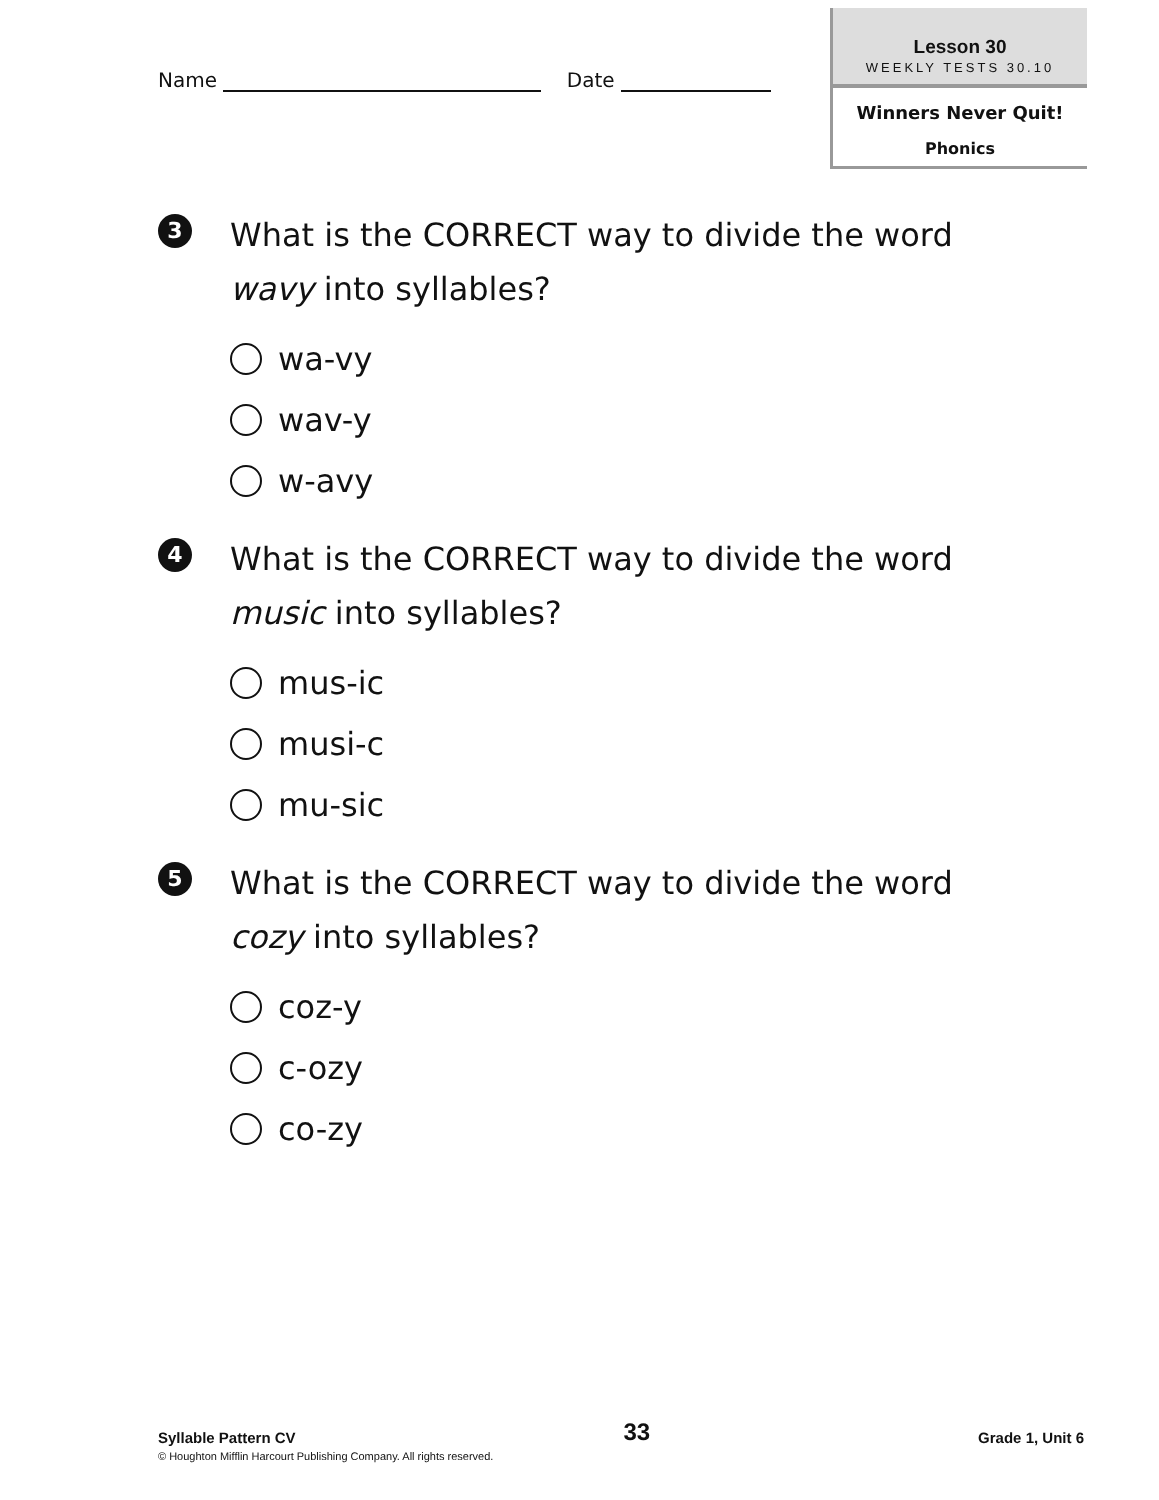Name Date
Lesson 30
WEEKLY TESTS 30.10
Winners Never Quit!
Phonics
3
What is the CORRECT way to divide the word
wavy into syllables?
wa-vy
wav-y
w-avy
4
What is the CORRECT way to divide the word
music into syllables?
mus-ic
musi-c
mu-sic
5
What is the CORRECT way to divide the word
cozy into syllables?
coz-y
c-ozy
co-zy
Syllable Pattern CV 33 Grade 1, Unit 6
© Houghton Mifflin Harcourt Publishing Company. All rights reserved.